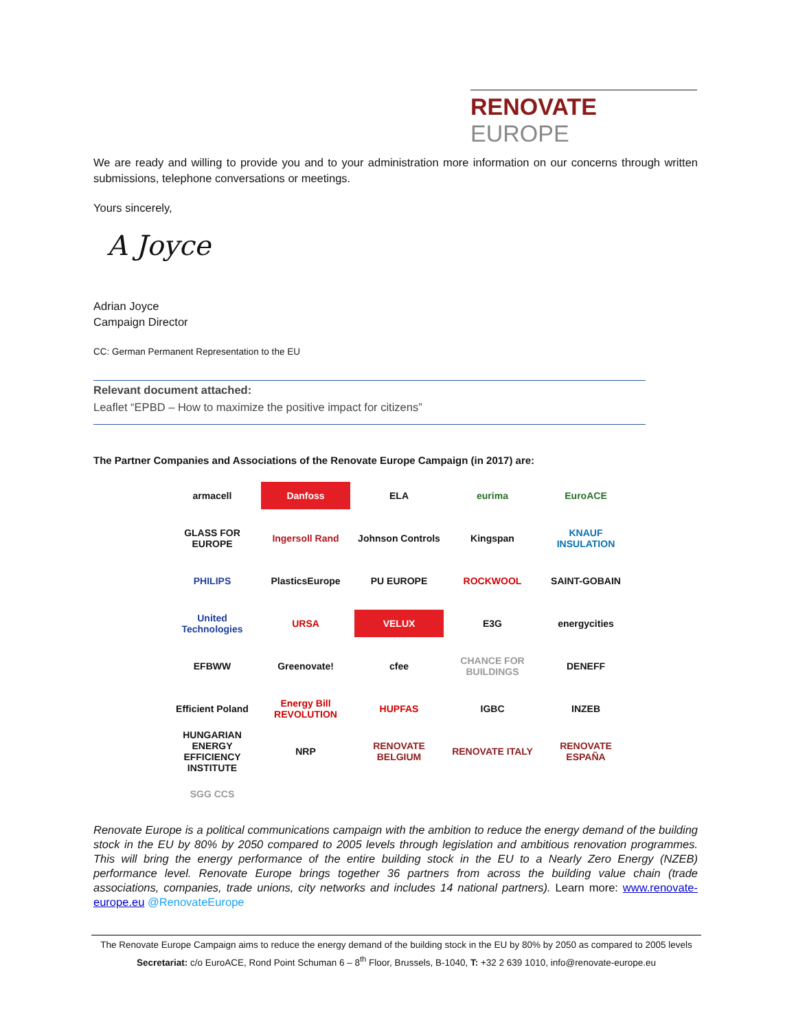RENOVATE EUROPE
We are ready and willing to provide you and to your administration more information on our concerns through written submissions, telephone conversations or meetings.
Yours sincerely,
A Joyce
Adrian Joyce
Campaign Director
CC: German Permanent Representation to the EU
Relevant document attached:
Leaflet “EPBD – How to maximize the positive impact for citizens”
The Partner Companies and Associations of the Renovate Europe Campaign (in 2017) are:
armacell
Danfoss
ELA
eurima
EuroACE
GLASS FOR EUROPE
Ingersoll Rand
Johnson Controls
Kingspan
KNAUF INSULATION
PHILIPS
PlasticsEurope
PU EUROPE
ROCKWOOL
SAINT-GOBAIN
United Technologies
URSA
VELUX
E3G
energycities
EFBWW
Greenovate!
cfee
CHANCE FOR BUILDINGS
DENEFF
Efficient Poland
Energy Bill REVOLUTION
HUPFAS
IGBC
INZEB
HUNGARIAN ENERGY EFFICIENCY INSTITUTE
NRP
RENOVATE BELGIUM
RENOVATE ITALY
RENOVATE ESPAÑA
SGG CCS
Renovate Europe is a political communications campaign with the ambition to reduce the energy demand of the building stock in the EU by 80% by 2050 compared to 2005 levels through legislation and ambitious renovation programmes. This will bring the energy performance of the entire building stock in the EU to a Nearly Zero Energy (NZEB) performance level. Renovate Europe brings together 36 partners from across the building value chain (trade associations, companies, trade unions, city networks and includes 14 national partners). Learn more: www.renovate-europe.eu @RenovateEurope
The Renovate Europe Campaign aims to reduce the energy demand of the building stock in the EU by 80% by 2050 as compared to 2005 levels
Secretariat: c/o EuroACE, Rond Point Schuman 6 – 8<sup>th</sup> Floor, Brussels, B-1040, T: +32 2 639 1010, info@renovate-europe.eu